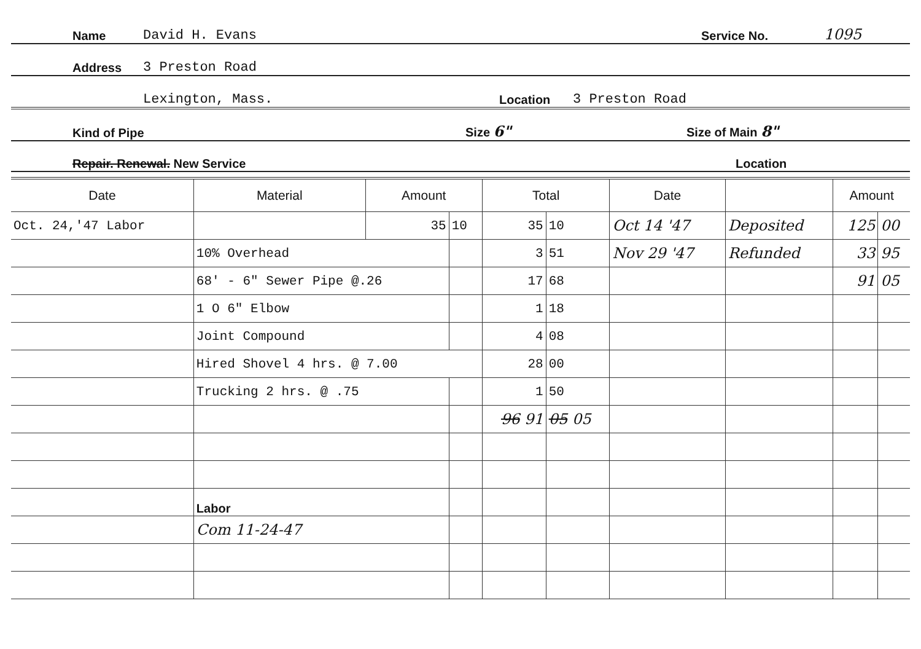Name David H. Evans Service No. 1095
Address 3 Preston Road
Lexington, Mass. Location 3 Preston Road
Kind of Pipe Size 6" Size of Main 8"
Repair. Renewal. New Service Location
| Date | Material | | Amount | | Total | | Date | | Amount | |
| --- | --- | --- | --- | --- | --- | --- | --- | --- | --- | --- |
| Oct. 24,'47 Labor | | | 35 | 10 | 35 | 10 | Oct 14 '47 | Deposited | 125 | 00 |
| | 10% Overhead | | | | 3 | 51 | Nov 29 '47 | Refunded | 33 | 95 |
| | 68' - 6" Sewer Pipe @.26 | | | | 17 | 68 | | | 91 | 05 |
| | 1 O 6" Elbow | | | | 1 | 18 | | | | |
| | Joint Compound | | | | 4 | 08 | | | | |
| | Hired Shovel 4 hrs. @ 7.00 | | | | 28 | 00 | | | | |
| | Trucking 2 hrs. @ .75 | | | | 1 | 50 | | | | |
| | | | | | 96 91 | 05 05 | | | | |
| | Labor | | | | | | | | | |
| | Com 11-24-47 | | | | | | | | | |